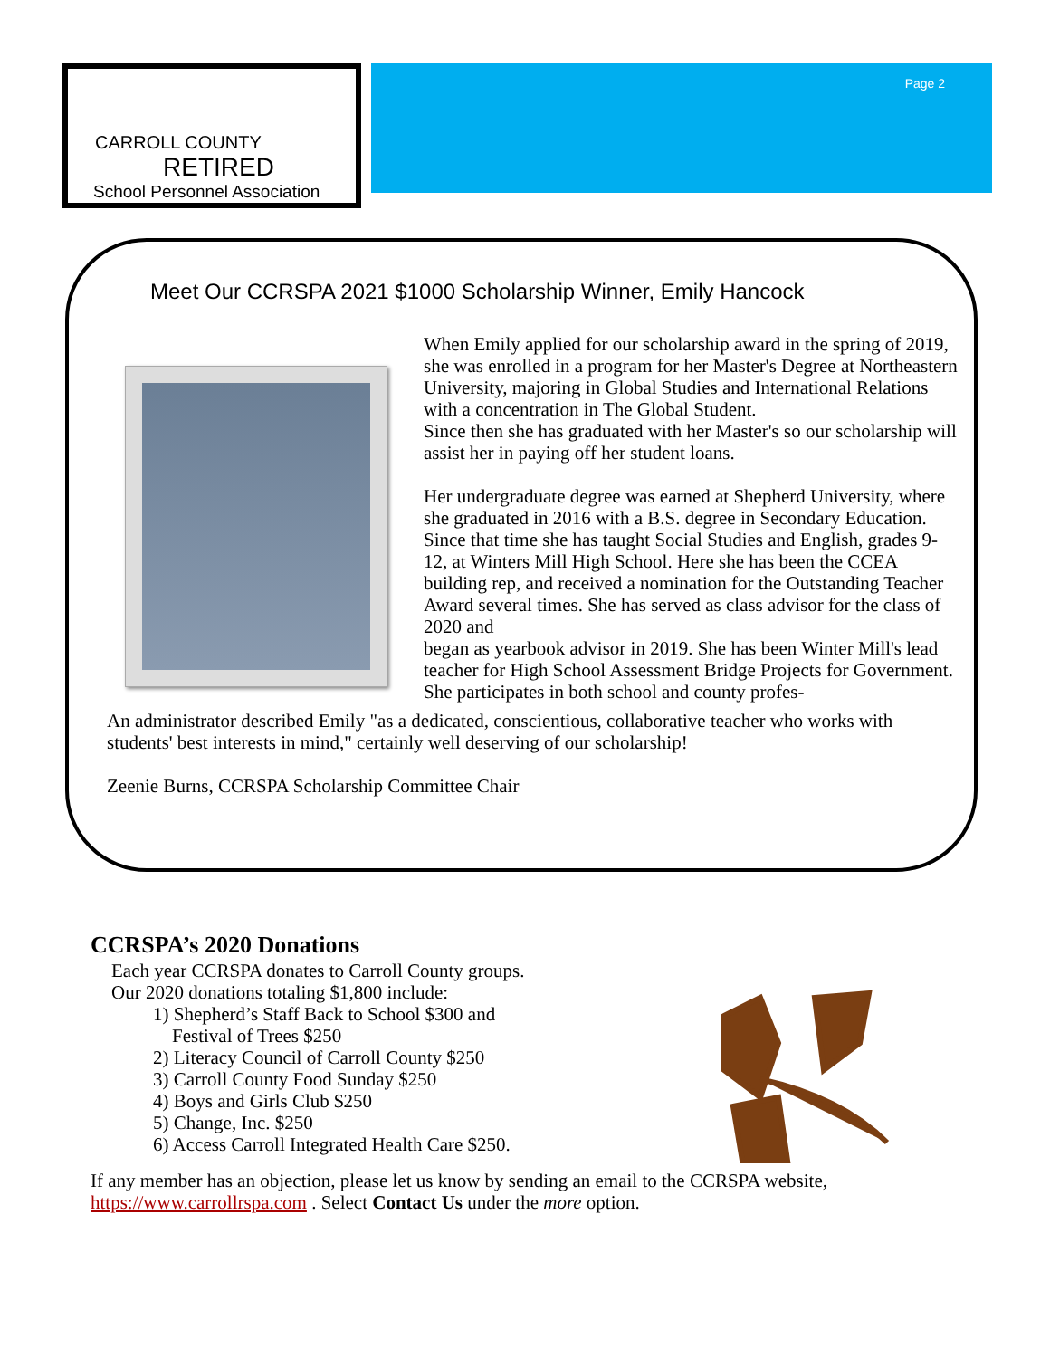CARROLL COUNTY
RETIRED
School Personnel Association
Page 2
Meet Our CCRSPA 2021 $1000 Scholarship Winner, Emily Hancock
When Emily applied for our scholarship award in the spring of 2019, she was enrolled in a program for her Master's Degree at Northeastern University, majoring in Global Studies and International Relations with a concentration in The Global Student.
Since then she has graduated with her Master's so our scholarship will assist her in paying off her student loans.
Her undergraduate degree was earned at Shepherd University, where she graduated in 2016 with a B.S. degree in Secondary Education. Since that time she has taught Social Studies and English, grades 9-12, at Winters Mill High School. Here she has been the CCEA building rep, and received a nomination for the Outstanding Teacher Award several times. She has served as class advisor for the class of 2020 and
began as yearbook advisor in 2019. She has been Winter Mill's lead teacher for High School Assessment Bridge Projects for Government. She participates in both school and county profes-
An administrator described Emily "as a dedicated, conscientious, collaborative teacher who works with students' best interests in mind," certainly well deserving of our scholarship!
Zeenie Burns, CCRSPA Scholarship Committee Chair
CCRSPA’s 2020 Donations
Each year CCRSPA donates to Carroll County groups.
Our 2020 donations totaling $1,800 include:
1) Shepherd’s Staff Back to School $300 and
Festival of Trees $250
2) Literacy Council of Carroll County $250
3) Carroll County Food Sunday $250
4) Boys and Girls Club $250
5) Change, Inc. $250
6) Access Carroll Integrated Health Care $250.
If any member has an objection, please let us know by sending an email to the CCRSPA website, https://www.carrollrspa.com . Select Contact Us under the more option.